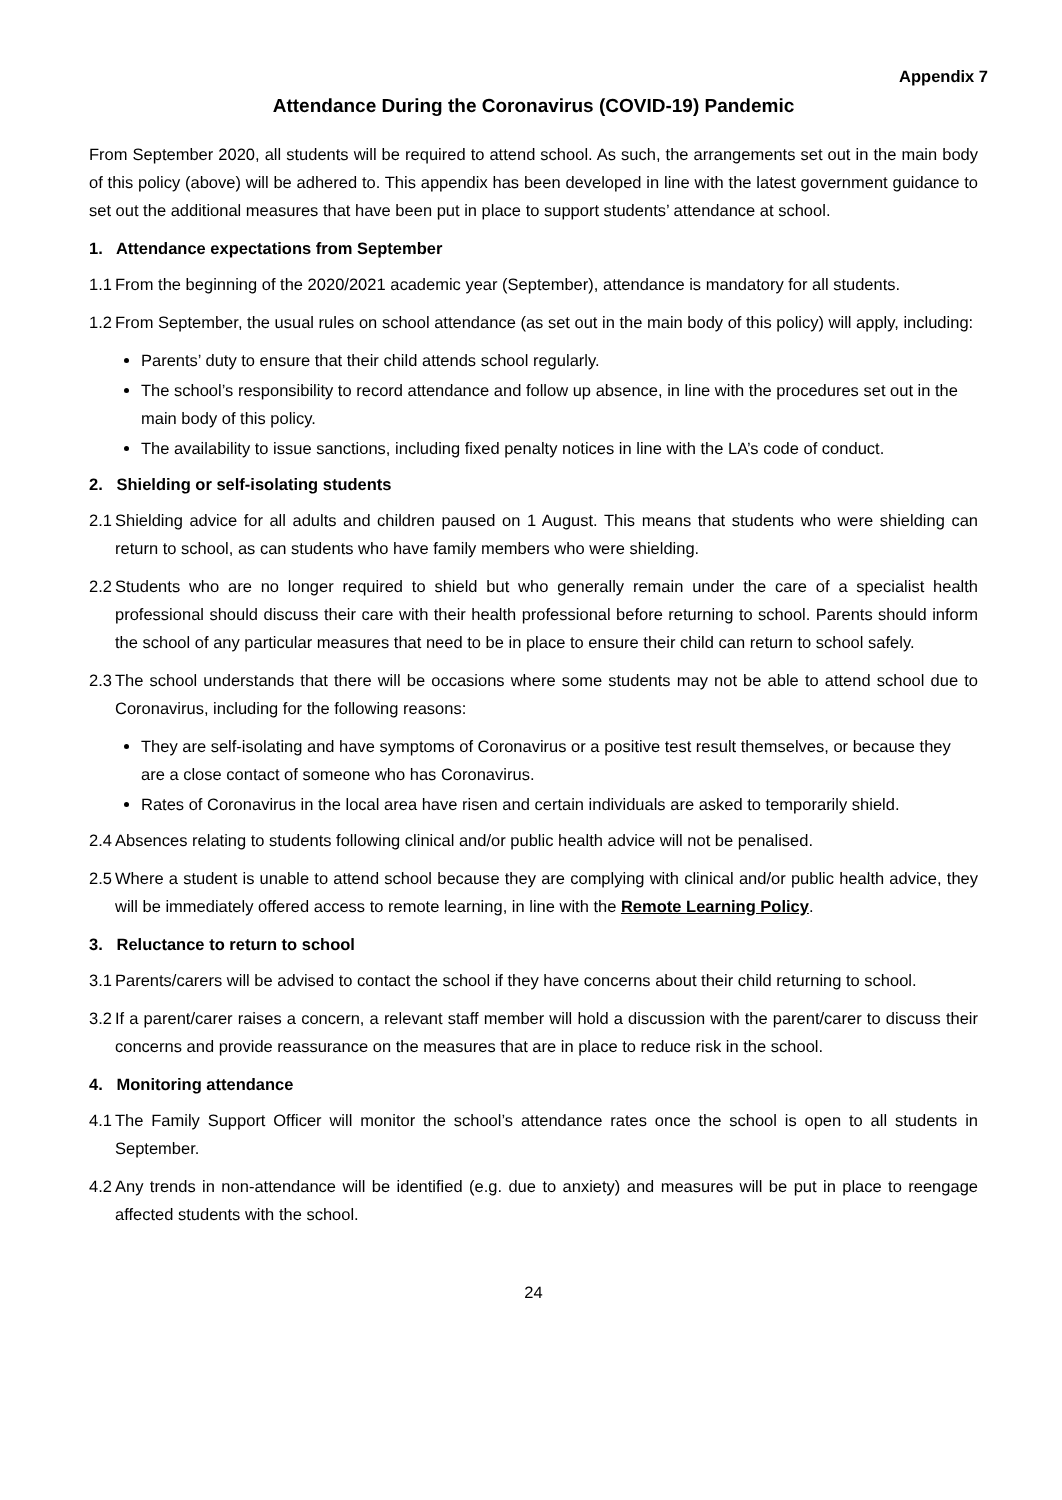Appendix 7
Attendance During the Coronavirus (COVID-19) Pandemic
From September 2020, all students will be required to attend school. As such, the arrangements set out in the main body of this policy (above) will be adhered to. This appendix has been developed in line with the latest government guidance to set out the additional measures that have been put in place to support students’ attendance at school.
1. Attendance expectations from September
1.1 From the beginning of the 2020/2021 academic year (September), attendance is mandatory for all students.
1.2 From September, the usual rules on school attendance (as set out in the main body of this policy) will apply, including:
Parents’ duty to ensure that their child attends school regularly.
The school’s responsibility to record attendance and follow up absence, in line with the procedures set out in the main body of this policy.
The availability to issue sanctions, including fixed penalty notices in line with the LA’s code of conduct.
2. Shielding or self-isolating students
2.1 Shielding advice for all adults and children paused on 1 August. This means that students who were shielding can return to school, as can students who have family members who were shielding.
2.2 Students who are no longer required to shield but who generally remain under the care of a specialist health professional should discuss their care with their health professional before returning to school. Parents should inform the school of any particular measures that need to be in place to ensure their child can return to school safely.
2.3 The school understands that there will be occasions where some students may not be able to attend school due to Coronavirus, including for the following reasons:
They are self-isolating and have symptoms of Coronavirus or a positive test result themselves, or because they are a close contact of someone who has Coronavirus.
Rates of Coronavirus in the local area have risen and certain individuals are asked to temporarily shield.
2.4 Absences relating to students following clinical and/or public health advice will not be penalised.
2.5 Where a student is unable to attend school because they are complying with clinical and/or public health advice, they will be immediately offered access to remote learning, in line with the Remote Learning Policy.
3. Reluctance to return to school
3.1 Parents/carers will be advised to contact the school if they have concerns about their child returning to school.
3.2 If a parent/carer raises a concern, a relevant staff member will hold a discussion with the parent/carer to discuss their concerns and provide reassurance on the measures that are in place to reduce risk in the school.
4. Monitoring attendance
4.1 The Family Support Officer will monitor the school’s attendance rates once the school is open to all students in September.
4.2 Any trends in non-attendance will be identified (e.g. due to anxiety) and measures will be put in place to reengage affected students with the school.
24